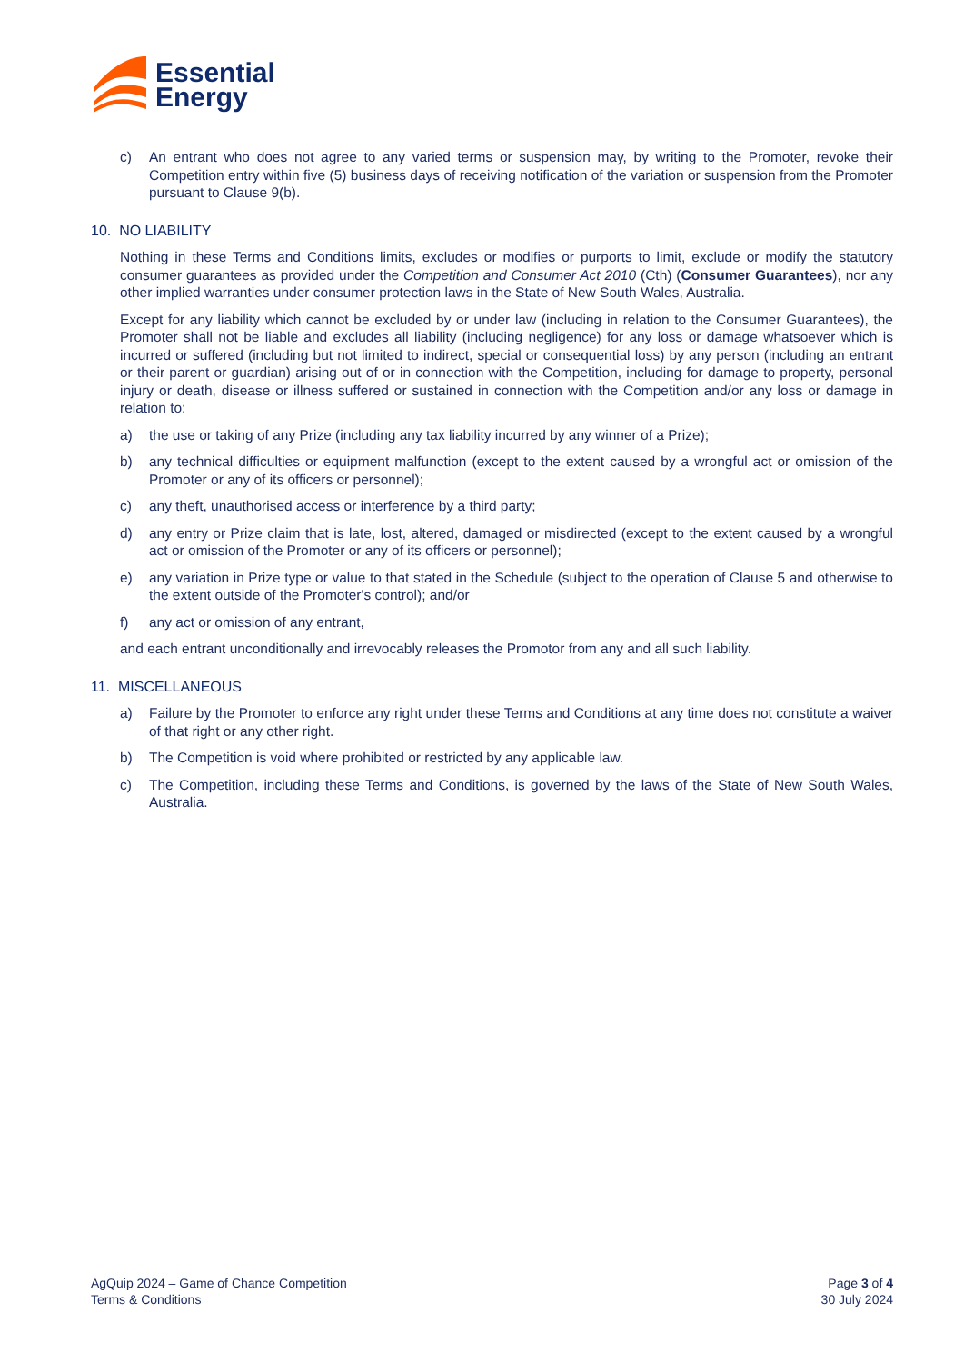Essential
Energy
c) An entrant who does not agree to any varied terms or suspension may, by writing to the Promoter, revoke their Competition entry within five (5) business days of receiving notification of the variation or suspension from the Promoter pursuant to Clause 9(b).
10. NO LIABILITY
Nothing in these Terms and Conditions limits, excludes or modifies or purports to limit, exclude or modify the statutory consumer guarantees as provided under the Competition and Consumer Act 2010 (Cth) (Consumer Guarantees), nor any other implied warranties under consumer protection laws in the State of New South Wales, Australia.
Except for any liability which cannot be excluded by or under law (including in relation to the Consumer Guarantees), the Promoter shall not be liable and excludes all liability (including negligence) for any loss or damage whatsoever which is incurred or suffered (including but not limited to indirect, special or consequential loss) by any person (including an entrant or their parent or guardian) arising out of or in connection with the Competition, including for damage to property, personal injury or death, disease or illness suffered or sustained in connection with the Competition and/or any loss or damage in relation to:
a) the use or taking of any Prize (including any tax liability incurred by any winner of a Prize);
b) any technical difficulties or equipment malfunction (except to the extent caused by a wrongful act or omission of the Promoter or any of its officers or personnel);
c) any theft, unauthorised access or interference by a third party;
d) any entry or Prize claim that is late, lost, altered, damaged or misdirected (except to the extent caused by a wrongful act or omission of the Promoter or any of its officers or personnel);
e) any variation in Prize type or value to that stated in the Schedule (subject to the operation of Clause 5 and otherwise to the extent outside of the Promoter's control); and/or
f) any act or omission of any entrant,
and each entrant unconditionally and irrevocably releases the Promotor from any and all such liability.
11. MISCELLANEOUS
a) Failure by the Promoter to enforce any right under these Terms and Conditions at any time does not constitute a waiver of that right or any other right.
b) The Competition is void where prohibited or restricted by any applicable law.
c) The Competition, including these Terms and Conditions, is governed by the laws of the State of New South Wales, Australia.
AgQuip 2024 – Game of Chance Competition
Terms & Conditions
Page 3 of 4
30 July 2024